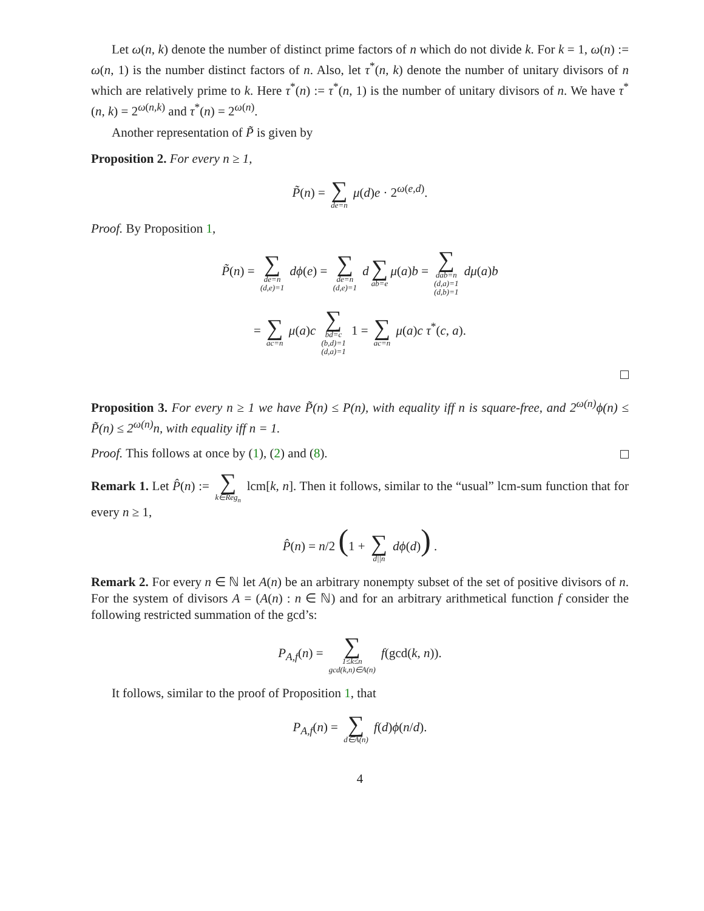Let ω(n, k) denote the number of distinct prime factors of n which do not divide k. For k = 1, ω(n) := ω(n, 1) is the number distinct factors of n. Also, let τ<sup>*</sup>(n, k) denote the number of unitary divisors of n which are relatively prime to k. Here τ<sup>*</sup>(n) := τ<sup>*</sup>(n, 1) is the number of unitary divisors of n. We have τ<sup>*</sup>(n, k) = 2<sup>ω(n,k)</sup> and τ<sup>*</sup>(n) = 2<sup>ω(n)</sup>.
Another representation of P̃ is given by
Proposition 2. For every n ≥ 1,
P̃(n) = ∑ de=n μ(d)e · 2<sup>ω(e,d)</sup>.
Proof. By Proposition 1,
P̃(n) = ∑ de=n
(d,e)=1 dϕ(e) = ∑ de=n
(d,e)=1 d ∑ ab=e μ(a)b = ∑ dab=n
(d,a)=1
(d,b)=1 dμ(a)b
= ∑ ac=n μ(a)c ∑ bd=c
(b,d)=1
(d,a)=1 1 = ∑ ac=n μ(a)c τ<sup>*</sup>(c, a).
Proposition 3. For every n ≥ 1 we have P̃(n) ≤ P(n), with equality iff n is square-free, and 2<sup>ω(n)</sup>ϕ(n) ≤ P̃(n) ≤ 2<sup>ω(n)</sup>n, with equality iff n = 1.
Proof. This follows at once by (1), (2) and (8).
Remark 1. Let P̂(n) := ∑ k∈Reg<sub>n</sub> lcm[k, n]. Then it follows, similar to the “usual” lcm-sum function that for every n ≥ 1,
P̂(n) = n/2 (1 + ∑ d||n dϕ(d)) .
Remark 2. For every n ∈ ℕ let A(n) be an arbitrary nonempty subset of the set of positive divisors of n. For the system of divisors A = (A(n) : n ∈ ℕ) and for an arbitrary arithmetical function f consider the following restricted summation of the gcd’s:
P<sub>A,f</sub>(n) = ∑ 1≤k≤n
gcd(k,n)∈A(n) f(gcd(k, n)).
It follows, similar to the proof of Proposition 1, that
P<sub>A,f</sub>(n) = ∑ d∈A(n) f(d)ϕ(n/d).
4